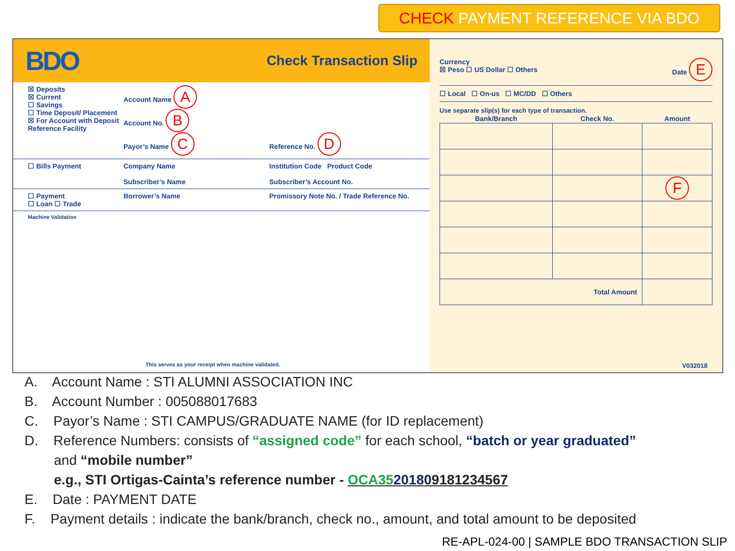CHECK PAYMENT REFERENCE VIA BDO
BDO
Check Transaction Slip
☒ Deposits
☒ Current
☐ Savings
☐ Time Deposit/ Placement
☒ For Account with Deposit Reference Facility
Account Name A
Account No. B
Payor’s Name C
Reference No. D
☐ Bills Payment Company Name Institution Code Product Code
Subscriber’s Name Subscriber’s Account No.
☐ Payment
☐ Loan ☐ Trade
Borrower’s Name Promissory Note No. / Trade Reference No.
Machine Validation
This serves as your receipt when machine validated.
Currency
☒ Peso ☐ US Dollar ☐ Others
Date E
☐ Local ☐ On-us ☐ MC/DD ☐ Others
Use separate slip(s) for each type of transaction.
| Bank/Branch | Check No. | Amount |
| --- | --- | --- |
| | | F |
| Total Amount | | |
V032018
A. Account Name : STI ALUMNI ASSOCIATION INC
B. Account Number : 005088017683
C. Payor’s Name : STI CAMPUS/GRADUATE NAME (for ID replacement)
D. Reference Numbers: consists of “assigned code” for each school, “batch or year graduated”
and “mobile number”
e.g., STI Ortigas-Cainta’s reference number - OCA35201809181234567
E. Date : PAYMENT DATE
F. Payment details : indicate the bank/branch, check no., amount, and total amount to be deposited
RE-APL-024-00 | SAMPLE BDO TRANSACTION SLIP